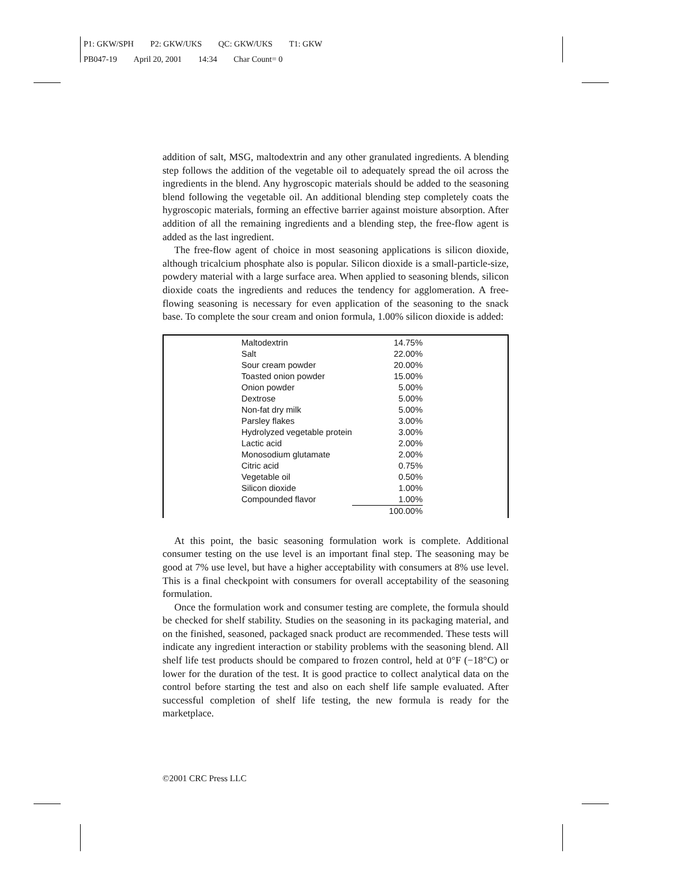P1: GKW/SPH P2: GKW/UKS QC: GKW/UKS T1: GKW
PB047-19 April 20, 2001 14:34 Char Count= 0
addition of salt, MSG, maltodextrin and any other granulated ingredients. A blending step follows the addition of the vegetable oil to adequately spread the oil across the ingredients in the blend. Any hygroscopic materials should be added to the seasoning blend following the vegetable oil. An additional blending step completely coats the hygroscopic materials, forming an effective barrier against moisture absorption. After addition of all the remaining ingredients and a blending step, the free-flow agent is added as the last ingredient.
The free-flow agent of choice in most seasoning applications is silicon dioxide, although tricalcium phosphate also is popular. Silicon dioxide is a small-particle-size, powdery material with a large surface area. When applied to seasoning blends, silicon dioxide coats the ingredients and reduces the tendency for agglomeration. A free-flowing seasoning is necessary for even application of the seasoning to the snack base. To complete the sour cream and onion formula, 1.00% silicon dioxide is added:
| Maltodextrin | 14.75% |
| Salt | 22.00% |
| Sour cream powder | 20.00% |
| Toasted onion powder | 15.00% |
| Onion powder | 5.00% |
| Dextrose | 5.00% |
| Non-fat dry milk | 5.00% |
| Parsley flakes | 3.00% |
| Hydrolyzed vegetable protein | 3.00% |
| Lactic acid | 2.00% |
| Monosodium glutamate | 2.00% |
| Citric acid | 0.75% |
| Vegetable oil | 0.50% |
| Silicon dioxide | 1.00% |
| Compounded flavor | 1.00% |
| | 100.00% |
At this point, the basic seasoning formulation work is complete. Additional consumer testing on the use level is an important final step. The seasoning may be good at 7% use level, but have a higher acceptability with consumers at 8% use level. This is a final checkpoint with consumers for overall acceptability of the seasoning formulation.
Once the formulation work and consumer testing are complete, the formula should be checked for shelf stability. Studies on the seasoning in its packaging material, and on the finished, seasoned, packaged snack product are recommended. These tests will indicate any ingredient interaction or stability problems with the seasoning blend. All shelf life test products should be compared to frozen control, held at 0°F (−18°C) or lower for the duration of the test. It is good practice to collect analytical data on the control before starting the test and also on each shelf life sample evaluated. After successful completion of shelf life testing, the new formula is ready for the marketplace.
©2001 CRC Press LLC